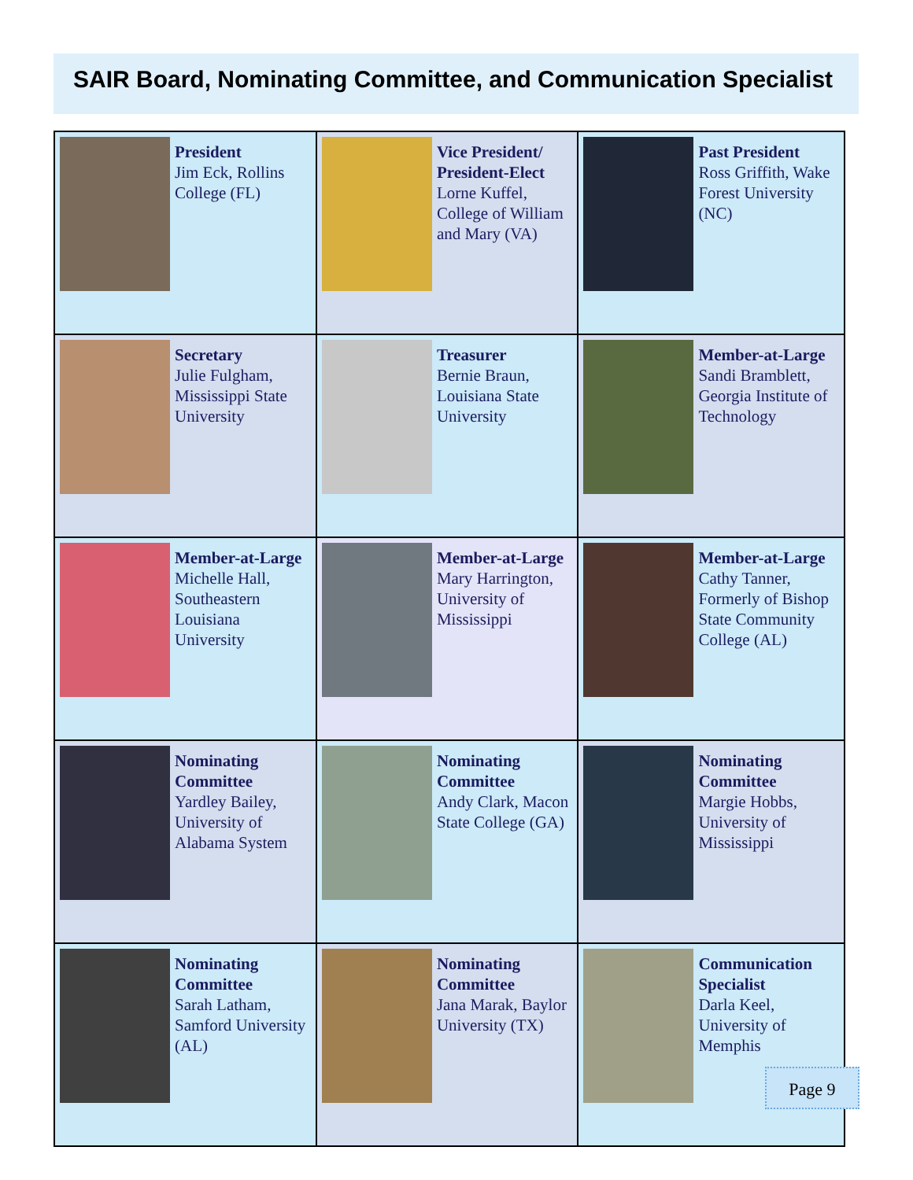SAIR Board, Nominating Committee, and Communication Specialist
| President Jim Eck, Rollins College (FL) | Vice President/ President-Elect Lorne Kuffel, College of William and Mary (VA) | Past President Ross Griffith, Wake Forest University (NC) |
| Secretary Julie Fulgham, Mississippi State University | Treasurer Bernie Braun, Louisiana State University | Member-at-Large Sandi Bramblett, Georgia Institute of Technology |
| Member-at-Large Michelle Hall, Southeastern Louisiana University | Member-at-Large Mary Harrington, University of Mississippi | Member-at-Large Cathy Tanner, Formerly of Bishop State Community College (AL) |
| Nominating Committee Yardley Bailey, University of Alabama System | Nominating Committee Andy Clark, Macon State College (GA) | Nominating Committee Margie Hobbs, University of Mississippi |
| Nominating Committee Sarah Latham, Samford University (AL) | Nominating Committee Jana Marak, Baylor University (TX) | Communication Specialist Darla Keel, University of Memphis |
Page 9